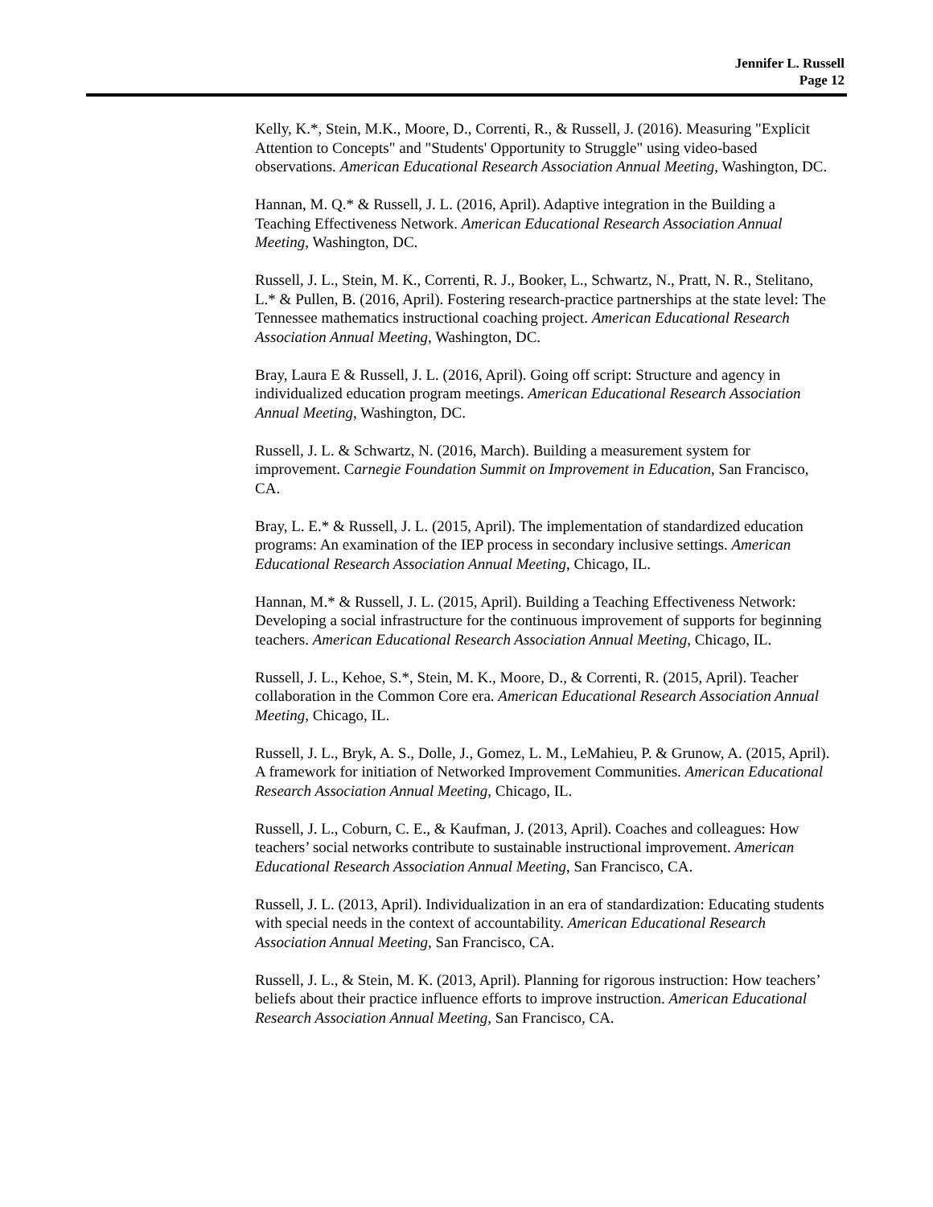Jennifer L. Russell
Page 12
Kelly, K.*, Stein, M.K., Moore, D., Correnti, R., & Russell, J. (2016). Measuring "Explicit Attention to Concepts" and "Students' Opportunity to Struggle" using video-based observations. American Educational Research Association Annual Meeting, Washington, DC.
Hannan, M. Q.* & Russell, J. L. (2016, April). Adaptive integration in the Building a Teaching Effectiveness Network. American Educational Research Association Annual Meeting, Washington, DC.
Russell, J. L., Stein, M. K., Correnti, R. J., Booker, L., Schwartz, N., Pratt, N. R., Stelitano, L.* & Pullen, B. (2016, April). Fostering research-practice partnerships at the state level: The Tennessee mathematics instructional coaching project. American Educational Research Association Annual Meeting, Washington, DC.
Bray, Laura E & Russell, J. L. (2016, April). Going off script: Structure and agency in individualized education program meetings. American Educational Research Association Annual Meeting, Washington, DC.
Russell, J. L. & Schwartz, N. (2016, March). Building a measurement system for improvement. Carnegie Foundation Summit on Improvement in Education, San Francisco, CA.
Bray, L. E.* & Russell, J. L. (2015, April). The implementation of standardized education programs: An examination of the IEP process in secondary inclusive settings. American Educational Research Association Annual Meeting, Chicago, IL.
Hannan, M.* & Russell, J. L. (2015, April). Building a Teaching Effectiveness Network: Developing a social infrastructure for the continuous improvement of supports for beginning teachers. American Educational Research Association Annual Meeting, Chicago, IL.
Russell, J. L., Kehoe, S.*, Stein, M. K., Moore, D., & Correnti, R. (2015, April). Teacher collaboration in the Common Core era. American Educational Research Association Annual Meeting, Chicago, IL.
Russell, J. L., Bryk, A. S., Dolle, J., Gomez, L. M., LeMahieu, P. & Grunow, A. (2015, April). A framework for initiation of Networked Improvement Communities. American Educational Research Association Annual Meeting, Chicago, IL.
Russell, J. L., Coburn, C. E., & Kaufman, J. (2013, April). Coaches and colleagues: How teachers’ social networks contribute to sustainable instructional improvement. American Educational Research Association Annual Meeting, San Francisco, CA.
Russell, J. L. (2013, April). Individualization in an era of standardization: Educating students with special needs in the context of accountability. American Educational Research Association Annual Meeting, San Francisco, CA.
Russell, J. L., & Stein, M. K. (2013, April). Planning for rigorous instruction: How teachers’ beliefs about their practice influence efforts to improve instruction. American Educational Research Association Annual Meeting, San Francisco, CA.